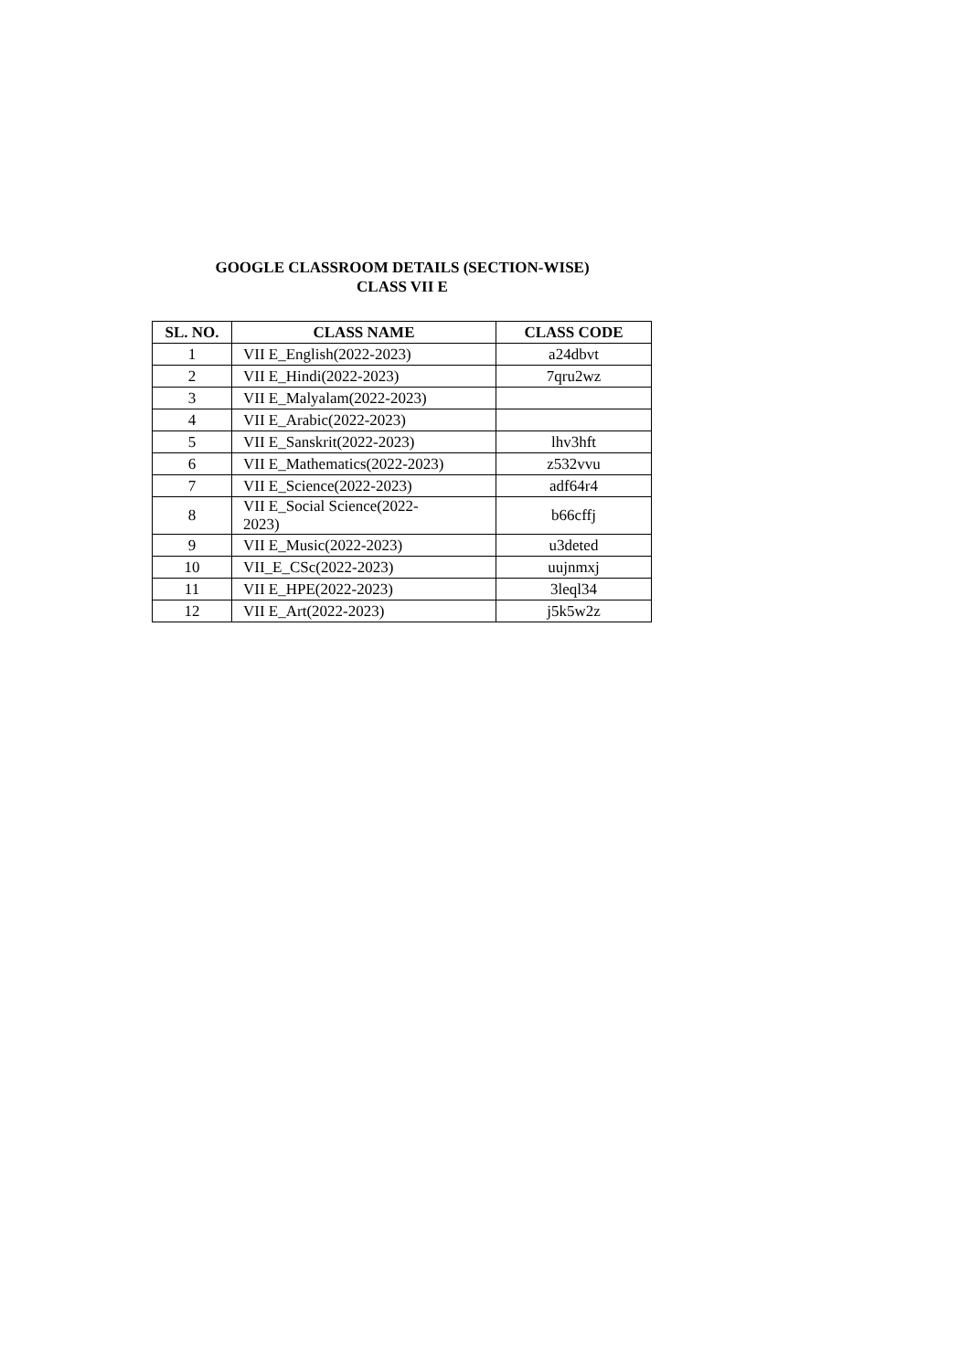GOOGLE CLASSROOM DETAILS (SECTION-WISE)
CLASS VII E
| SL. NO. | CLASS NAME | CLASS CODE |
| --- | --- | --- |
| 1 | VII E_English(2022-2023) | a24dbvt |
| 2 | VII E_Hindi(2022-2023) | 7qru2wz |
| 3 | VII E_Malyalam(2022-2023) | |
| 4 | VII E_Arabic(2022-2023) | |
| 5 | VII E_Sanskrit(2022-2023) | lhv3hft |
| 6 | VII E_Mathematics(2022-2023) | z532vvu |
| 7 | VII E_Science(2022-2023) | adf64r4 |
| 8 | VII E_Social Science(2022- 2023) | b66cffj |
| 9 | VII E_Music(2022-2023) | u3deted |
| 10 | VII_E_CSc(2022-2023) | uujnmxj |
| 11 | VII E_HPE(2022-2023) | 3leql34 |
| 12 | VII E_Art(2022-2023) | j5k5w2z |